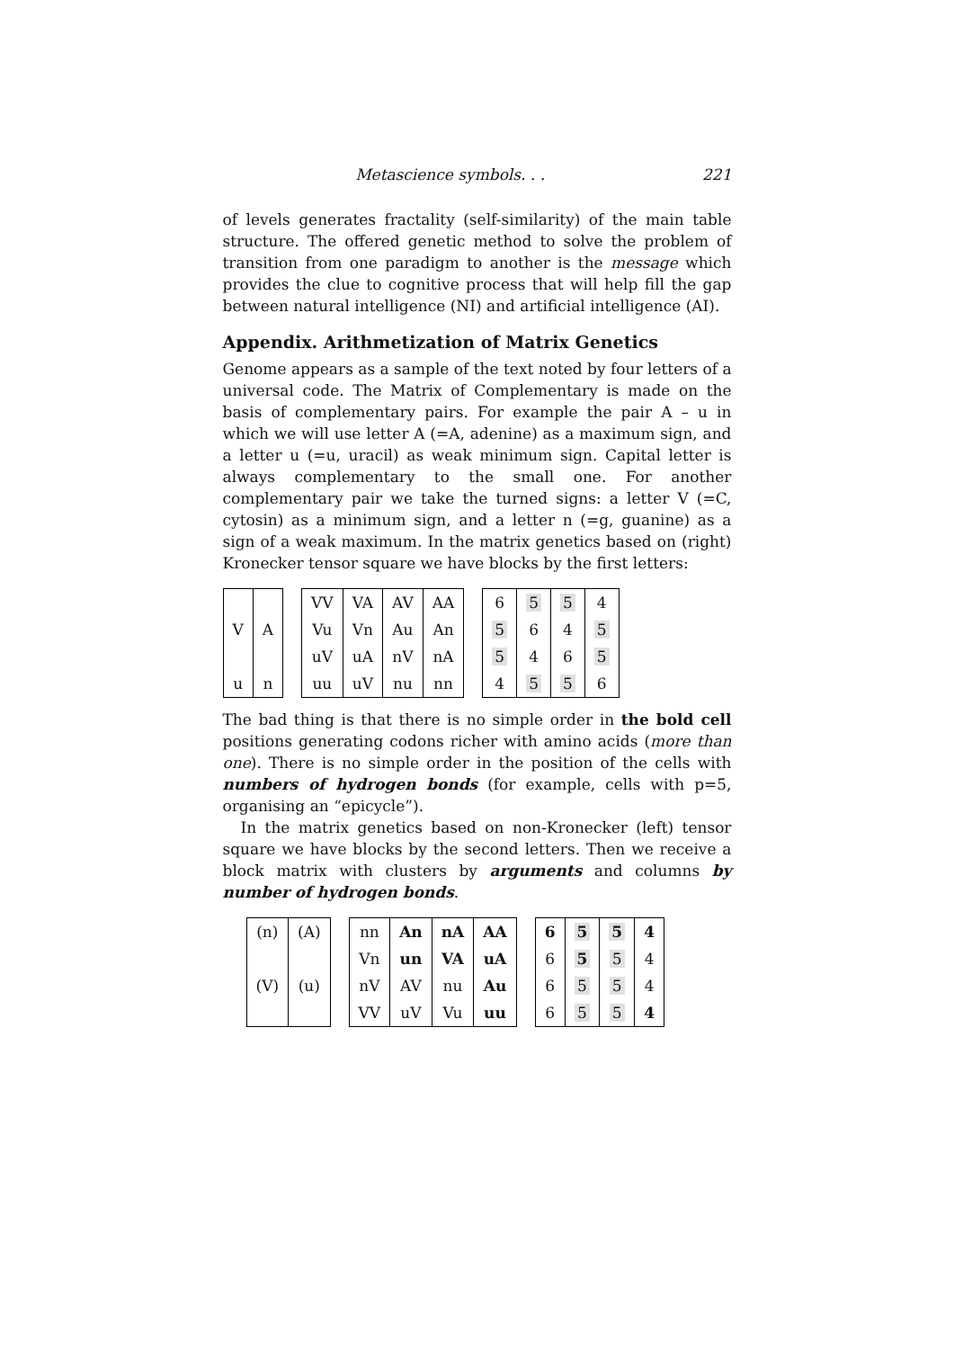Metascience symbols. . . 221
of levels generates fractality (self-similarity) of the main table structure. The offered genetic method to solve the problem of transition from one paradigm to another is the message which provides the clue to cognitive process that will help fill the gap between natural intelligence (NI) and artificial intelligence (AI).
Appendix. Arithmetization of Matrix Genetics
Genome appears as a sample of the text noted by four letters of a universal code. The Matrix of Complementary is made on the basis of complementary pairs. For example the pair A – u in which we will use letter A (=A, adenine) as a maximum sign, and a letter u (=u, uracil) as weak minimum sign. Capital letter is always complementary to the small one. For another complementary pair we take the turned signs: a letter V (=C, cytosin) as a minimum sign, and a letter n (=g, guanine) as a sign of a weak maximum. In the matrix genetics based on (right) Kronecker tensor square we have blocks by the first letters:
| V | A |
| u | n |
| VV | VA | AV | AA |
| Vu | Vn | Au | An |
| uV | uA | nV | nA |
| uu | uV | nu | nn |
| 6 | 5 | 5 | 4 |
| 5 | 6 | 4 | 5 |
| 5 | 4 | 6 | 5 |
| 4 | 5 | 5 | 6 |
The bad thing is that there is no simple order in the bold cell positions generating codons richer with amino acids (more than one). There is no simple order in the position of the cells with numbers of hydrogen bonds (for example, cells with p=5, organising an “epicycle”).
In the matrix genetics based on non-Kronecker (left) tensor square we have blocks by the second letters. Then we receive a block matrix with clusters by arguments and columns by number of hydrogen bonds.
| (n) | (A) |
| (V) | (u) |
| nn | An | nA | AA |
| Vn | un | VA | uA |
| nV | AV | nu | Au |
| VV | uV | Vu | uu |
| 6 | 5 | 5 | 4 |
| 6 | 5 | 5 | 4 |
| 6 | 5 | 5 | 4 |
| 6 | 5 | 5 | 4 |